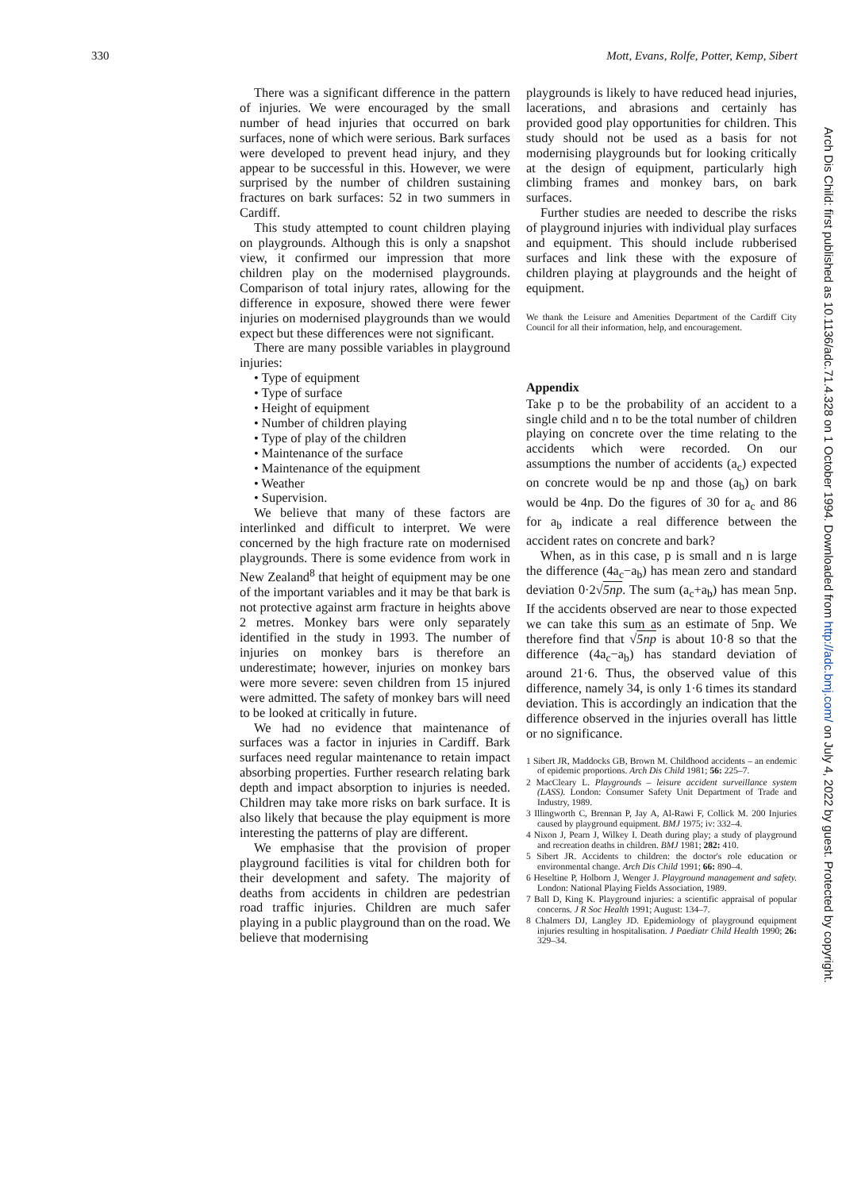330 Mott, Evans, Rolfe, Potter, Kemp, Sibert
There was a significant difference in the pattern of injuries. We were encouraged by the small number of head injuries that occurred on bark surfaces, none of which were serious. Bark surfaces were developed to prevent head injury, and they appear to be successful in this. However, we were surprised by the number of children sustaining fractures on bark surfaces: 52 in two summers in Cardiff.
This study attempted to count children playing on playgrounds. Although this is only a snapshot view, it confirmed our impression that more children play on the modernised playgrounds. Comparison of total injury rates, allowing for the difference in exposure, showed there were fewer injuries on modernised playgrounds than we would expect but these differences were not significant.
There are many possible variables in playground injuries:
• Type of equipment
• Type of surface
• Height of equipment
• Number of children playing
• Type of play of the children
• Maintenance of the surface
• Maintenance of the equipment
• Weather
• Supervision.
We believe that many of these factors are interlinked and difficult to interpret. We were concerned by the high fracture rate on modernised playgrounds. There is some evidence from work in New Zealand<sup>8</sup> that height of equipment may be one of the important variables and it may be that bark is not protective against arm fracture in heights above 2 metres. Monkey bars were only separately identified in the study in 1993. The number of injuries on monkey bars is therefore an underestimate; however, injuries on monkey bars were more severe: seven children from 15 injured were admitted. The safety of monkey bars will need to be looked at critically in future.
We had no evidence that maintenance of surfaces was a factor in injuries in Cardiff. Bark surfaces need regular maintenance to retain impact absorbing properties. Further research relating bark depth and impact absorption to injuries is needed. Children may take more risks on bark surface. It is also likely that because the play equipment is more interesting the patterns of play are different.
We emphasise that the provision of proper playground facilities is vital for children both for their development and safety. The majority of deaths from accidents in children are pedestrian road traffic injuries. Children are much safer playing in a public playground than on the road. We believe that modernising
playgrounds is likely to have reduced head injuries, lacerations, and abrasions and certainly has provided good play opportunities for children. This study should not be used as a basis for not modernising playgrounds but for looking critically at the design of equipment, particularly high climbing frames and monkey bars, on bark surfaces.
Further studies are needed to describe the risks of playground injuries with individual play surfaces and equipment. This should include rubberised surfaces and link these with the exposure of children playing at playgrounds and the height of equipment.
We thank the Leisure and Amenities Department of the Cardiff City Council for all their information, help, and encouragement.
Appendix
Take p to be the probability of an accident to a single child and n to be the total number of children playing on concrete over the time relating to the accidents which were recorded. On our assumptions the number of accidents (a<sub>c</sub>) expected on concrete would be np and those (a<sub>b</sub>) on bark would be 4np. Do the figures of 30 for a<sub>c</sub> and 86 for a<sub>b</sub> indicate a real difference between the accident rates on concrete and bark?
When, as in this case, p is small and n is large the difference (4a<sub>c</sub>−a<sub>b</sub>) has mean zero and standard deviation 0·2√5np. The sum (a<sub>c</sub>+a<sub>b</sub>) has mean 5np. If the accidents observed are near to those expected we can take this sum as an estimate of 5np. We therefore find that √5np is about 10·8 so that the difference (4a<sub>c</sub>−a<sub>b</sub>) has standard deviation of around 21·6. Thus, the observed value of this difference, namely 34, is only 1·6 times its standard deviation. This is accordingly an indication that the difference observed in the injuries overall has little or no significance.
1 Sibert JR, Maddocks GB, Brown M. Childhood accidents – an endemic of epidemic proportions. Arch Dis Child 1981; 56: 225–7.
2 MacCleary L. Playgrounds – leisure accident surveillance system (LASS). London: Consumer Safety Unit Department of Trade and Industry, 1989.
3 Illingworth C, Brennan P, Jay A, Al-Rawi F, Collick M. 200 Injuries caused by playground equipment. BMJ 1975; iv: 332–4.
4 Nixon J, Pearn J, Wilkey I. Death during play; a study of playground and recreation deaths in children. BMJ 1981; 282: 410.
5 Sibert JR. Accidents to children: the doctor's role education or environmental change. Arch Dis Child 1991; 66: 890–4.
6 Heseltine P, Holborn J, Wenger J. Playground management and safety. London: National Playing Fields Association, 1989.
7 Ball D, King K. Playground injuries: a scientific appraisal of popular concerns. J R Soc Health 1991; August: 134–7.
8 Chalmers DJ, Langley JD. Epidemiology of playground equipment injuries resulting in hospitalisation. J Paediatr Child Health 1990; 26: 329–34.
Arch Dis Child: first published as 10.1136/adc.71.4.328 on 1 October 1994. Downloaded from http://adc.bmj.com/ on July 4, 2022 by guest. Protected by copyright.